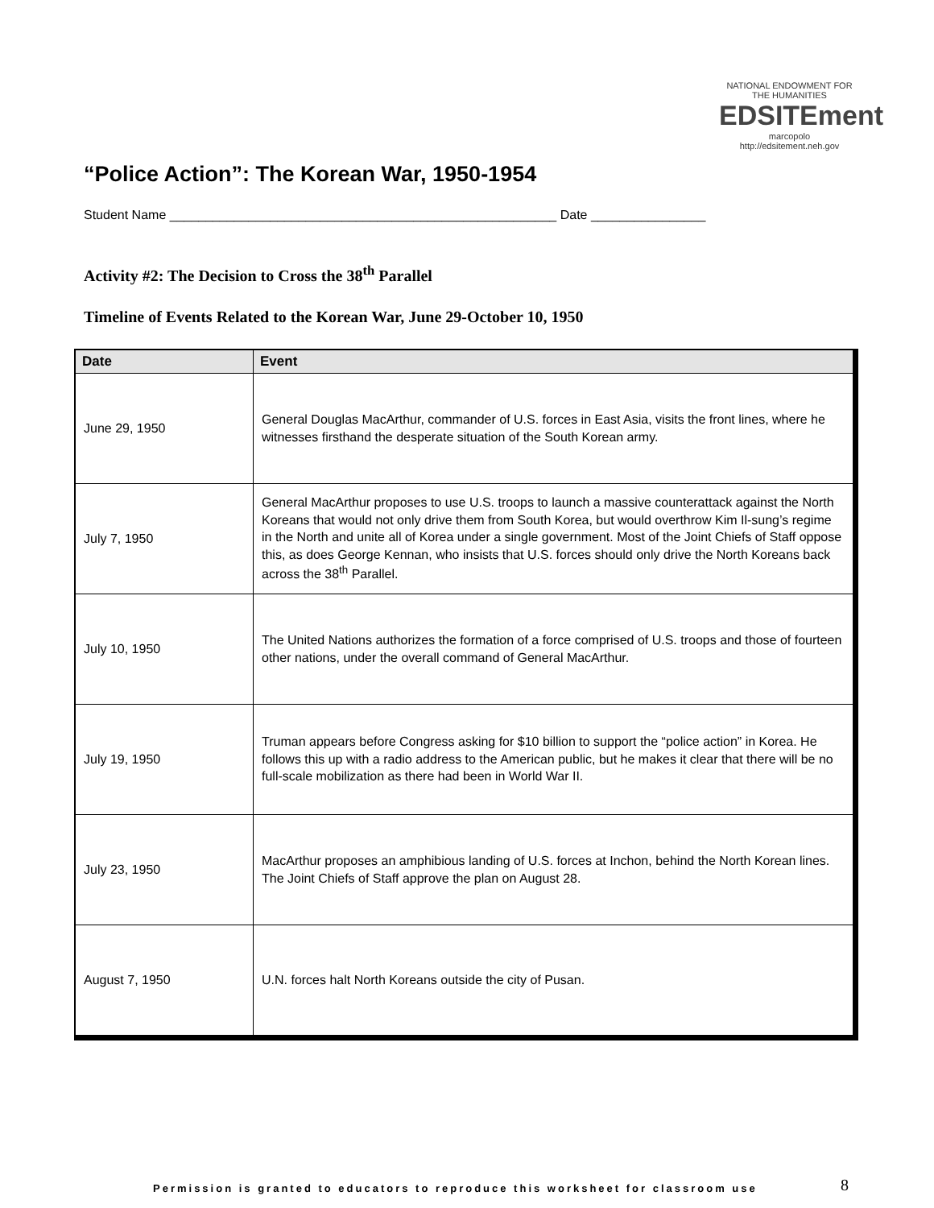“Police Action”: The Korean War, 1950-1954
NATIONAL ENDOWMENT FOR THE HUMANITIES
EDSITEment
marcopolo
http://edsitement.neh.gov
Student Name ______________________________________________________ Date ________________
Activity #2: The Decision to Cross the 38<sup>th</sup> Parallel
Timeline of Events Related to the Korean War, June 29-October 10, 1950
| Date | Event |
| --- | --- |
| June 29, 1950 | General Douglas MacArthur, commander of U.S. forces in East Asia, visits the front lines, where he witnesses firsthand the desperate situation of the South Korean army. |
| July 7, 1950 | General MacArthur proposes to use U.S. troops to launch a massive counterattack against the North Koreans that would not only drive them from South Korea, but would overthrow Kim Il-sung’s regime in the North and unite all of Korea under a single government. Most of the Joint Chiefs of Staff oppose this, as does George Kennan, who insists that U.S. forces should only drive the North Koreans back across the 38<sup>th</sup> Parallel. |
| July 10, 1950 | The United Nations authorizes the formation of a force comprised of U.S. troops and those of fourteen other nations, under the overall command of General MacArthur. |
| July 19, 1950 | Truman appears before Congress asking for $10 billion to support the “police action” in Korea. He follows this up with a radio address to the American public, but he makes it clear that there will be no full-scale mobilization as there had been in World War II. |
| July 23, 1950 | MacArthur proposes an amphibious landing of U.S. forces at Inchon, behind the North Korean lines. The Joint Chiefs of Staff approve the plan on August 28. |
| August 7, 1950 | U.N. forces halt North Koreans outside the city of Pusan. |
Permission is granted to educators to reproduce this worksheet for classroom use
8